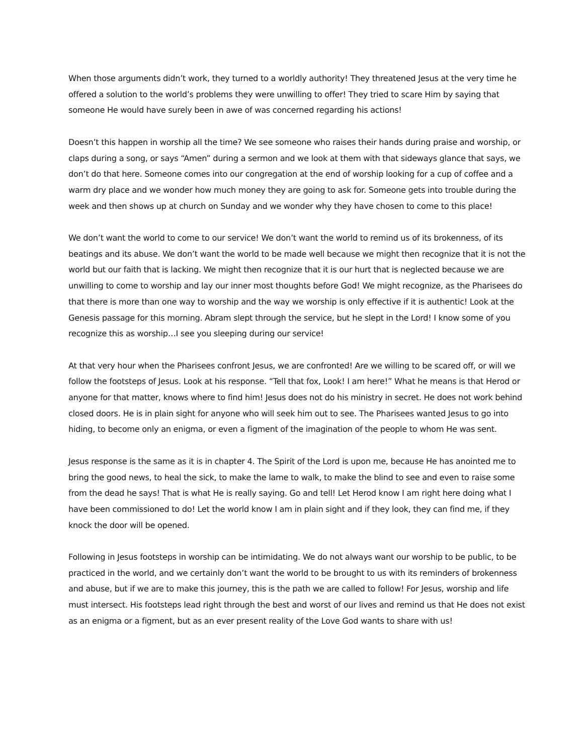When those arguments didn’t work, they turned to a worldly authority! They threatened Jesus at the very time he offered a solution to the world’s problems they were unwilling to offer! They tried to scare Him by saying that someone He would have surely been in awe of was concerned regarding his actions!
Doesn’t this happen in worship all the time? We see someone who raises their hands during praise and worship, or claps during a song, or says “Amen” during a sermon and we look at them with that sideways glance that says, we don’t do that here. Someone comes into our congregation at the end of worship looking for a cup of coffee and a warm dry place and we wonder how much money they are going to ask for. Someone gets into trouble during the week and then shows up at church on Sunday and we wonder why they have chosen to come to this place!
We don’t want the world to come to our service! We don’t want the world to remind us of its brokenness, of its beatings and its abuse. We don’t want the world to be made well because we might then recognize that it is not the world but our faith that is lacking. We might then recognize that it is our hurt that is neglected because we are unwilling to come to worship and lay our inner most thoughts before God! We might recognize, as the Pharisees do that there is more than one way to worship and the way we worship is only effective if it is authentic! Look at the Genesis passage for this morning. Abram slept through the service, but he slept in the Lord! I know some of you recognize this as worship…I see you sleeping during our service!
At that very hour when the Pharisees confront Jesus, we are confronted! Are we willing to be scared off, or will we follow the footsteps of Jesus. Look at his response. “Tell that fox, Look! I am here!” What he means is that Herod or anyone for that matter, knows where to find him! Jesus does not do his ministry in secret. He does not work behind closed doors. He is in plain sight for anyone who will seek him out to see. The Pharisees wanted Jesus to go into hiding, to become only an enigma, or even a figment of the imagination of the people to whom He was sent.
Jesus response is the same as it is in chapter 4. The Spirit of the Lord is upon me, because He has anointed me to bring the good news, to heal the sick, to make the lame to walk, to make the blind to see and even to raise some from the dead he says! That is what He is really saying. Go and tell! Let Herod know I am right here doing what I have been commissioned to do! Let the world know I am in plain sight and if they look, they can find me, if they knock the door will be opened.
Following in Jesus footsteps in worship can be intimidating. We do not always want our worship to be public, to be practiced in the world, and we certainly don’t want the world to be brought to us with its reminders of brokenness and abuse, but if we are to make this journey, this is the path we are called to follow! For Jesus, worship and life must intersect. His footsteps lead right through the best and worst of our lives and remind us that He does not exist as an enigma or a figment, but as an ever present reality of the Love God wants to share with us!